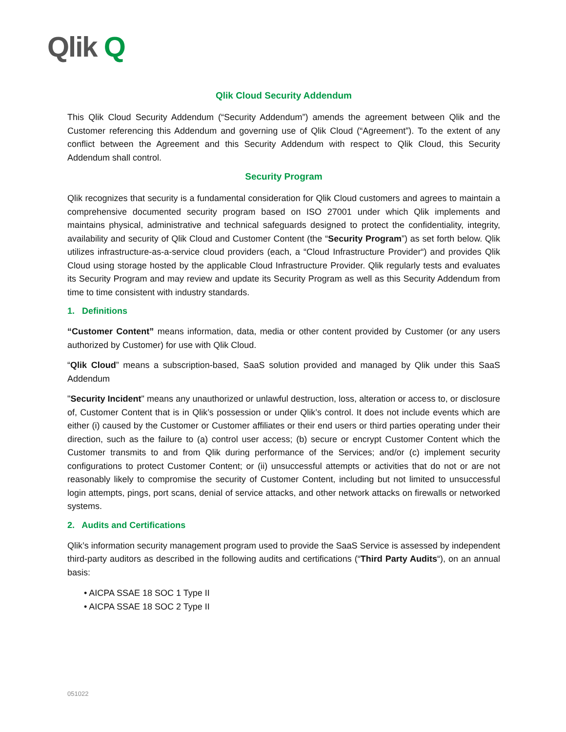Qlik Q
Qlik Cloud Security Addendum
This Qlik Cloud Security Addendum (“Security Addendum”) amends the agreement between Qlik and the Customer referencing this Addendum and governing use of Qlik Cloud (“Agreement”). To the extent of any conflict between the Agreement and this Security Addendum with respect to Qlik Cloud, this Security Addendum shall control.
Security Program
Qlik recognizes that security is a fundamental consideration for Qlik Cloud customers and agrees to maintain a comprehensive documented security program based on ISO 27001 under which Qlik implements and maintains physical, administrative and technical safeguards designed to protect the confidentiality, integrity, availability and security of Qlik Cloud and Customer Content (the “Security Program”) as set forth below. Qlik utilizes infrastructure-as-a-service cloud providers (each, a “Cloud Infrastructure Provider“) and provides Qlik Cloud using storage hosted by the applicable Cloud Infrastructure Provider. Qlik regularly tests and evaluates its Security Program and may review and update its Security Program as well as this Security Addendum from time to time consistent with industry standards.
1. Definitions
“Customer Content” means information, data, media or other content provided by Customer (or any users authorized by Customer) for use with Qlik Cloud.
“Qlik Cloud” means a subscription-based, SaaS solution provided and managed by Qlik under this SaaS Addendum
"Security Incident" means any unauthorized or unlawful destruction, loss, alteration or access to, or disclosure of, Customer Content that is in Qlik’s possession or under Qlik’s control. It does not include events which are either (i) caused by the Customer or Customer affiliates or their end users or third parties operating under their direction, such as the failure to (a) control user access; (b) secure or encrypt Customer Content which the Customer transmits to and from Qlik during performance of the Services; and/or (c) implement security configurations to protect Customer Content; or (ii) unsuccessful attempts or activities that do not or are not reasonably likely to compromise the security of Customer Content, including but not limited to unsuccessful login attempts, pings, port scans, denial of service attacks, and other network attacks on firewalls or networked systems.
2. Audits and Certifications
Qlik’s information security management program used to provide the SaaS Service is assessed by independent third-party auditors as described in the following audits and certifications (“Third Party Audits“), on an annual basis:
• AICPA SSAE 18 SOC 1 Type II
• AICPA SSAE 18 SOC 2 Type II
051022